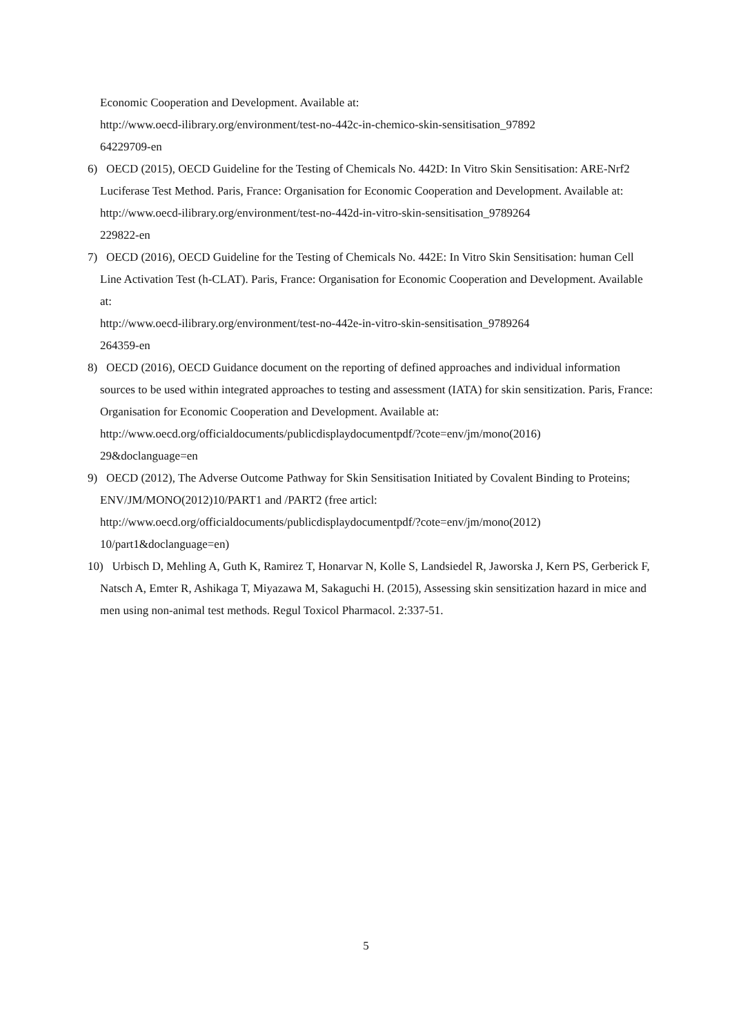Economic Cooperation and Development. Available at:
http://www.oecd-ilibrary.org/environment/test-no-442c-in-chemico-skin-sensitisation_97892
64229709-en
6) OECD (2015), OECD Guideline for the Testing of Chemicals No. 442D: In Vitro Skin Sensitisation: ARE-Nrf2 Luciferase Test Method. Paris, France: Organisation for Economic Cooperation and Development. Available at:
http://www.oecd-ilibrary.org/environment/test-no-442d-in-vitro-skin-sensitisation_9789264
229822-en
7) OECD (2016), OECD Guideline for the Testing of Chemicals No. 442E: In Vitro Skin Sensitisation: human Cell Line Activation Test (h-CLAT). Paris, France: Organisation for Economic Cooperation and Development. Available at:
http://www.oecd-ilibrary.org/environment/test-no-442e-in-vitro-skin-sensitisation_9789264
264359-en
8) OECD (2016), OECD Guidance document on the reporting of defined approaches and individual information sources to be used within integrated approaches to testing and assessment (IATA) for skin sensitization. Paris, France: Organisation for Economic Cooperation and Development. Available at:
http://www.oecd.org/officialdocuments/publicdisplaydocumentpdf/?cote=env/jm/mono(2016)
29&doclanguage=en
9) OECD (2012), The Adverse Outcome Pathway for Skin Sensitisation Initiated by Covalent Binding to Proteins; ENV/JM/MONO(2012)10/PART1 and /PART2 (free articl:
http://www.oecd.org/officialdocuments/publicdisplaydocumentpdf/?cote=env/jm/mono(2012)
10/part1&doclanguage=en)
10) Urbisch D, Mehling A, Guth K, Ramirez T, Honarvar N, Kolle S, Landsiedel R, Jaworska J, Kern PS, Gerberick F, Natsch A, Emter R, Ashikaga T, Miyazawa M, Sakaguchi H. (2015), Assessing skin sensitization hazard in mice and men using non-animal test methods. Regul Toxicol Pharmacol. 2:337-51.
5